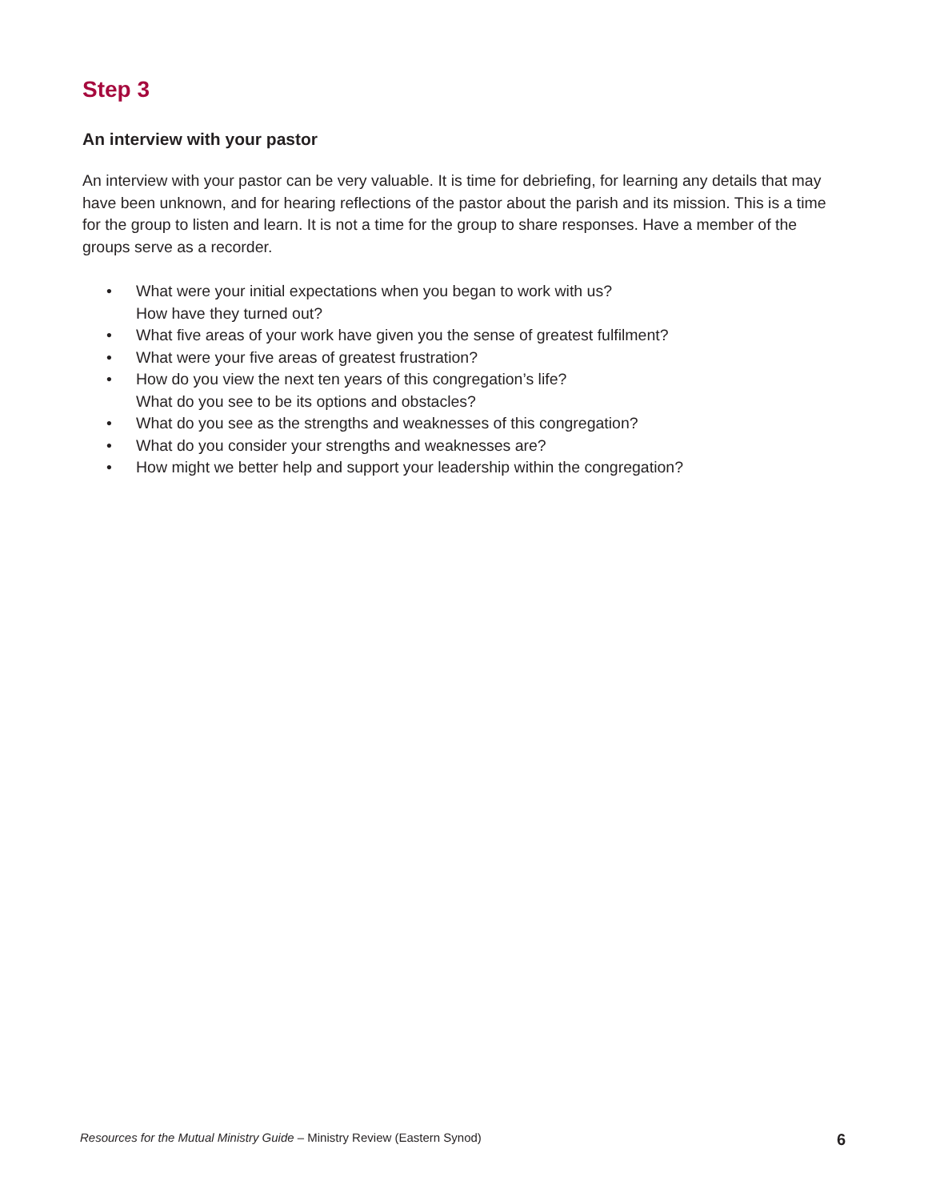Step 3
An interview with your pastor
An interview with your pastor can be very valuable. It is time for debriefing, for learning any details that may have been unknown, and for hearing reflections of the pastor about the parish and its mission. This is a time for the group to listen and learn. It is not a time for the group to share responses. Have a member of the groups serve as a recorder.
• What were your initial expectations when you began to work with us?
How have they turned out?
• What five areas of your work have given you the sense of greatest fulfilment?
• What were your five areas of greatest frustration?
• How do you view the next ten years of this congregation’s life?
What do you see to be its options and obstacles?
• What do you see as the strengths and weaknesses of this congregation?
• What do you consider your strengths and weaknesses are?
• How might we better help and support your leadership within the congregation?
Resources for the Mutual Ministry Guide – Ministry Review (Eastern Synod) 6